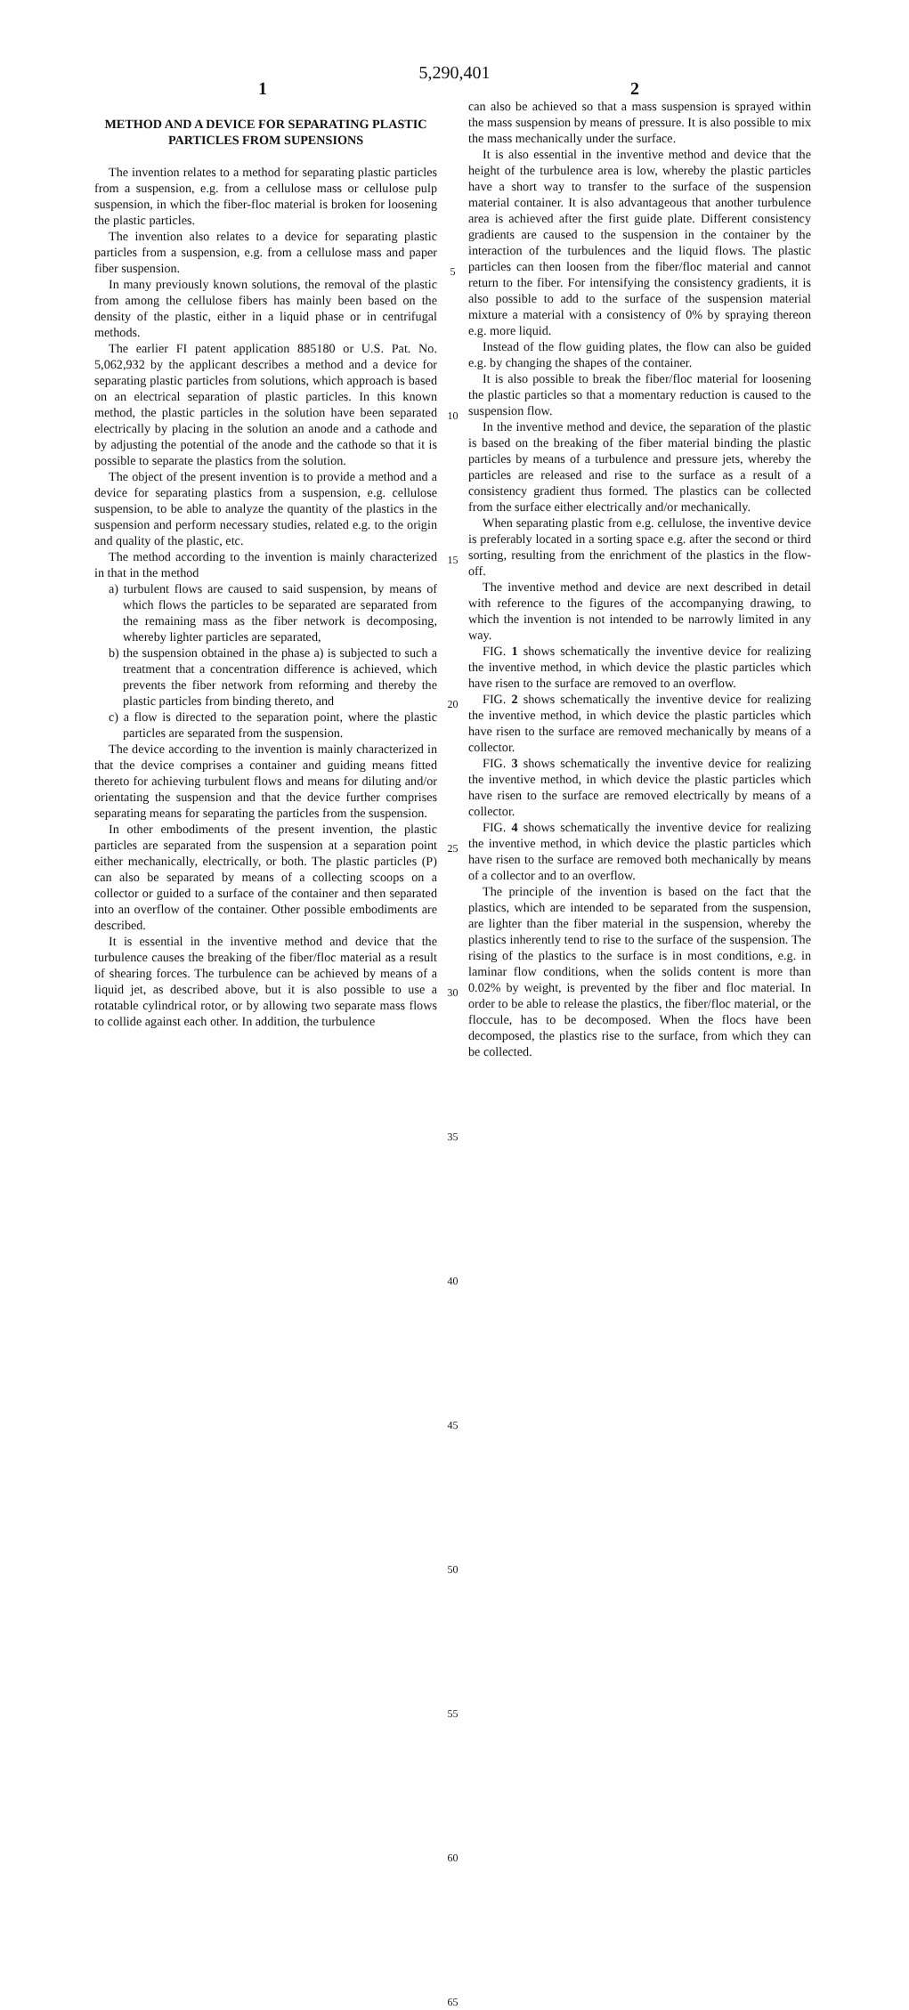5,290,401
1 2
METHOD AND A DEVICE FOR SEPARATING PLASTIC PARTICLES FROM SUPENSIONS
The invention relates to a method for separating plastic particles from a suspension, e.g. from a cellulose mass or cellulose pulp suspension, in which the fiber-floc material is broken for loosening the plastic particles.
The invention also relates to a device for separating plastic particles from a suspension, e.g. from a cellulose mass and paper fiber suspension.
In many previously known solutions, the removal of the plastic from among the cellulose fibers has mainly been based on the density of the plastic, either in a liquid phase or in centrifugal methods.
The earlier FI patent application 885180 or U.S. Pat. No. 5,062,932 by the applicant describes a method and a device for separating plastic particles from solutions, which approach is based on an electrical separation of plastic particles. In this known method, the plastic particles in the solution have been separated electrically by placing in the solution an anode and a cathode and by adjusting the potential of the anode and the cathode so that it is possible to separate the plastics from the solution.
The object of the present invention is to provide a method and a device for separating plastics from a suspension, e.g. cellulose suspension, to be able to analyze the quantity of the plastics in the suspension and perform necessary studies, related e.g. to the origin and quality of the plastic, etc.
The method according to the invention is mainly characterized in that in the method
a) turbulent flows are caused to said suspension, by means of which flows the particles to be separated are separated from the remaining mass as the fiber network is decomposing, whereby lighter particles are separated,
b) the suspension obtained in the phase a) is subjected to such a treatment that a concentration difference is achieved, which prevents the fiber network from reforming and thereby the plastic particles from binding thereto, and
c) a flow is directed to the separation point, where the plastic particles are separated from the suspension.
The device according to the invention is mainly characterized in that the device comprises a container and guiding means fitted thereto for achieving turbulent flows and means for diluting and/or orientating the suspension and that the device further comprises separating means for separating the particles from the suspension.
In other embodiments of the present invention, the plastic particles are separated from the suspension at a separation point either mechanically, electrically, or both. The plastic particles (P) can also be separated by means of a collecting scoops on a collector or guided to a surface of the container and then separated into an overflow of the container. Other possible embodiments are described.
It is essential in the inventive method and device that the turbulence causes the breaking of the fiber/floc material as a result of shearing forces. The turbulence can be achieved by means of a liquid jet, as described above, but it is also possible to use a rotatable cylindrical rotor, or by allowing two separate mass flows to collide against each other. In addition, the turbulence
5
10
15
20
25
30
35
40
45
50
55
60
65
can also be achieved so that a mass suspension is sprayed within the mass suspension by means of pressure. It is also possible to mix the mass mechanically under the surface.
It is also essential in the inventive method and device that the height of the turbulence area is low, whereby the plastic particles have a short way to transfer to the surface of the suspension material container. It is also advantageous that another turbulence area is achieved after the first guide plate. Different consistency gradients are caused to the suspension in the container by the interaction of the turbulences and the liquid flows. The plastic particles can then loosen from the fiber/floc material and cannot return to the fiber. For intensifying the consistency gradients, it is also possible to add to the surface of the suspension material mixture a material with a consistency of 0% by spraying thereon e.g. more liquid.
Instead of the flow guiding plates, the flow can also be guided e.g. by changing the shapes of the container.
It is also possible to break the fiber/floc material for loosening the plastic particles so that a momentary reduction is caused to the suspension flow.
In the inventive method and device, the separation of the plastic is based on the breaking of the fiber material binding the plastic particles by means of a turbulence and pressure jets, whereby the particles are released and rise to the surface as a result of a consistency gradient thus formed. The plastics can be collected from the surface either electrically and/or mechanically.
When separating plastic from e.g. cellulose, the inventive device is preferably located in a sorting space e.g. after the second or third sorting, resulting from the enrichment of the plastics in the flow-off.
The inventive method and device are next described in detail with reference to the figures of the accompanying drawing, to which the invention is not intended to be narrowly limited in any way.
FIG. 1 shows schematically the inventive device for realizing the inventive method, in which device the plastic particles which have risen to the surface are removed to an overflow.
FIG. 2 shows schematically the inventive device for realizing the inventive method, in which device the plastic particles which have risen to the surface are removed mechanically by means of a collector.
FIG. 3 shows schematically the inventive device for realizing the inventive method, in which device the plastic particles which have risen to the surface are removed electrically by means of a collector.
FIG. 4 shows schematically the inventive device for realizing the inventive method, in which device the plastic particles which have risen to the surface are removed both mechanically by means of a collector and to an overflow.
The principle of the invention is based on the fact that the plastics, which are intended to be separated from the suspension, are lighter than the fiber material in the suspension, whereby the plastics inherently tend to rise to the surface of the suspension. The rising of the plastics to the surface is in most conditions, e.g. in laminar flow conditions, when the solids content is more than 0.02% by weight, is prevented by the fiber and floc material. In order to be able to release the plastics, the fiber/floc material, or the floccule, has to be decomposed. When the flocs have been decomposed, the plastics rise to the surface, from which they can be collected.